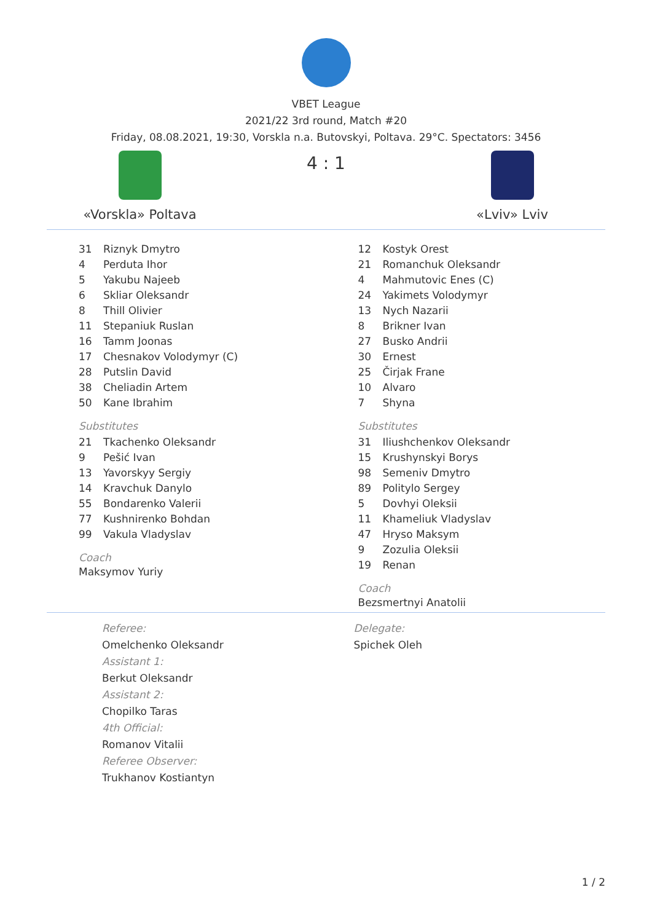VBET League
2021/22 3rd round, Match #20
Friday, 08.08.2021, 19:30, Vorskla n.a. Butovskyi, Poltava. 29°C. Spectators: 3456
«Vorskla» Poltava
4 : 1
«Lviv» Lviv
| 31 | Riznyk Dmytro |
| 4 | Perduta Ihor |
| 5 | Yakubu Najeeb |
| 6 | Skliar Oleksandr |
| 8 | Thill Olivier |
| 11 | Stepaniuk Ruslan |
| 16 | Tamm Joonas |
| 17 | Chesnakov Volodymyr (C) |
| 28 | Putslin David |
| 38 | Cheliadin Artem |
| 50 | Kane Ibrahim |
Substitutes
| 21 | Tkachenko Oleksandr |
| 9 | Pešić Ivan |
| 13 | Yavorskyy Sergiy |
| 14 | Kravchuk Danylo |
| 55 | Bondarenko Valerii |
| 77 | Kushnirenko Bohdan |
| 99 | Vakula Vladyslav |
Coach
Maksymov Yuriy
| 12 | Kostyk Orest |
| 21 | Romanchuk Oleksandr |
| 4 | Mahmutovic Enes (C) |
| 24 | Yakimets Volodymyr |
| 13 | Nych Nazarii |
| 8 | Brikner Ivan |
| 27 | Busko Andrii |
| 30 | Ernest |
| 25 | Čirjak Frane |
| 10 | Alvaro |
| 7 | Shyna |
Substitutes
| 31 | Iliushchenkov Oleksandr |
| 15 | Krushynskyi Borys |
| 98 | Semeniv Dmytro |
| 89 | Politylo Sergey |
| 5 | Dovhyi Oleksii |
| 11 | Khameliuk Vladyslav |
| 47 | Hryso Maksym |
| 9 | Zozulia Oleksii |
| 19 | Renan |
Coach
Bezsmertnyi Anatolii
Referee:
Omelchenko Oleksandr
Assistant 1:
Berkut Oleksandr
Assistant 2:
Chopilko Taras
4th Official:
Romanov Vitalii
Referee Observer:
Trukhanov Kostiantyn
Delegate:
Spichek Oleh
1 / 2